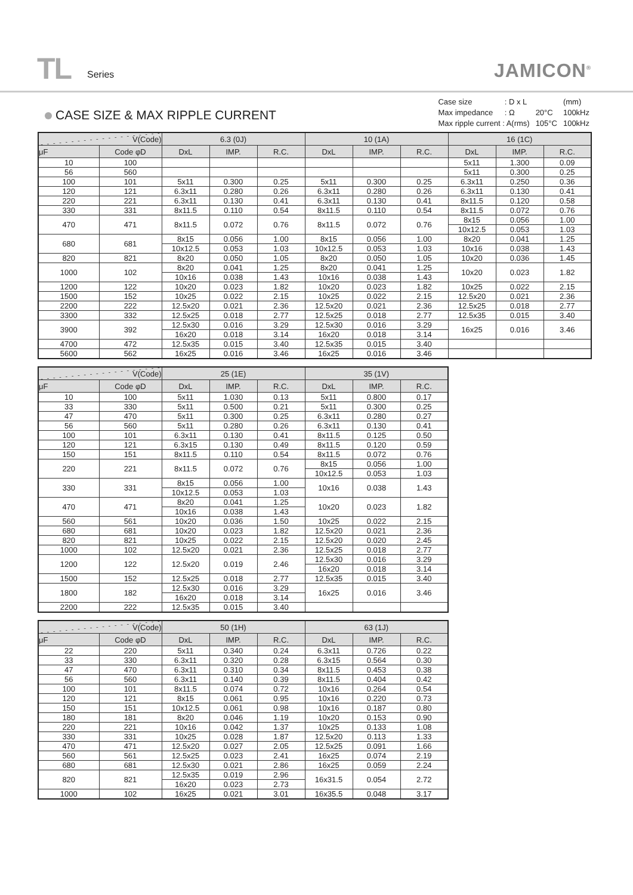TL Series JAMICON<sup>®</sup>
CASE SIZE & MAX RIPPLE CURRENT
| Case size | : D x L | | (mm) |
| Max impedance | : Ω | 20°C | 100kHz |
| Max ripple current : A(rms) | | 105°C | 100kHz |
| V(Code) | | 6.3 (0J) | | | 10 (1A) | | | 16 (1C) | | |
| --- | --- | --- | --- | --- | --- | --- | --- | --- | --- | --- |
| μF | Code φD | DxL | IMP. | R.C. | DxL | IMP. | R.C. | DxL | IMP. | R.C. |
| 10 | 100 | | | | | | | 5x11 | 1.300 | 0.09 |
| 56 | 560 | | | | | | | 5x11 | 0.300 | 0.25 |
| 100 | 101 | 5x11 | 0.300 | 0.25 | 5x11 | 0.300 | 0.25 | 6.3x11 | 0.250 | 0.36 |
| 120 | 121 | 6.3x11 | 0.280 | 0.26 | 6.3x11 | 0.280 | 0.26 | 6.3x11 | 0.130 | 0.41 |
| 220 | 221 | 6.3x11 | 0.130 | 0.41 | 6.3x11 | 0.130 | 0.41 | 8x11.5 | 0.120 | 0.58 |
| 330 | 331 | 8x11.5 | 0.110 | 0.54 | 8x11.5 | 0.110 | 0.54 | 8x11.5 | 0.072 | 0.76 |
| 470 | 471 | 8x11.5 | 0.072 | 0.76 | 8x11.5 | 0.072 | 0.76 | 8x15 | 0.056 | 1.00 |
| | | | | | | | | 10x12.5 | 0.053 | 1.03 |
| 680 | 681 | 8x15 | 0.056 | 1.00 | 8x15 | 0.056 | 1.00 | 8x20 | 0.041 | 1.25 |
| | | 10x12.5 | 0.053 | 1.03 | 10x12.5 | 0.053 | 1.03 | 10x16 | 0.038 | 1.43 |
| 820 | 821 | 8x20 | 0.050 | 1.05 | 8x20 | 0.050 | 1.05 | 10x20 | 0.036 | 1.45 |
| 1000 | 102 | 8x20 | 0.041 | 1.25 | 8x20 | 0.041 | 1.25 | 10x20 | 0.023 | 1.82 |
| | | 10x16 | 0.038 | 1.43 | 10x16 | 0.038 | 1.43 | | | |
| 1200 | 122 | 10x20 | 0.023 | 1.82 | 10x20 | 0.023 | 1.82 | 10x25 | 0.022 | 2.15 |
| 1500 | 152 | 10x25 | 0.022 | 2.15 | 10x25 | 0.022 | 2.15 | 12.5x20 | 0.021 | 2.36 |
| 2200 | 222 | 12.5x20 | 0.021 | 2.36 | 12.5x20 | 0.021 | 2.36 | 12.5x25 | 0.018 | 2.77 |
| 3300 | 332 | 12.5x25 | 0.018 | 2.77 | 12.5x25 | 0.018 | 2.77 | 12.5x35 | 0.015 | 3.40 |
| 3900 | 392 | 12.5x30 | 0.016 | 3.29 | 12.5x30 | 0.016 | 3.29 | 16x25 | 0.016 | 3.46 |
| | | 16x20 | 0.018 | 3.14 | 16x20 | 0.018 | 3.14 | | | |
| 4700 | 472 | 12.5x35 | 0.015 | 3.40 | 12.5x35 | 0.015 | 3.40 | | | |
| 5600 | 562 | 16x25 | 0.016 | 3.46 | 16x25 | 0.016 | 3.46 | | | |
| V(Code) | | 25 (1E) | | | 35 (1V) | | |
| --- | --- | --- | --- | --- | --- | --- | --- |
| μF | Code φD | DxL | IMP. | R.C. | DxL | IMP. | R.C. |
| 10 | 100 | 5x11 | 1.030 | 0.13 | 5x11 | 0.800 | 0.17 |
| 33 | 330 | 5x11 | 0.500 | 0.21 | 5x11 | 0.300 | 0.25 |
| 47 | 470 | 5x11 | 0.300 | 0.25 | 6.3x11 | 0.280 | 0.27 |
| 56 | 560 | 5x11 | 0.280 | 0.26 | 6.3x11 | 0.130 | 0.41 |
| 100 | 101 | 6.3x11 | 0.130 | 0.41 | 8x11.5 | 0.125 | 0.50 |
| 120 | 121 | 6.3x15 | 0.130 | 0.49 | 8x11.5 | 0.120 | 0.59 |
| 150 | 151 | 8x11.5 | 0.110 | 0.54 | 8x11.5 | 0.072 | 0.76 |
| 220 | 221 | 8x11.5 | 0.072 | 0.76 | 8x15 | 0.056 | 1.00 |
| | | | | | 10x12.5 | 0.053 | 1.03 |
| 330 | 331 | 8x15 | 0.056 | 1.00 | 10x16 | 0.038 | 1.43 |
| | | 10x12.5 | 0.053 | 1.03 | | | |
| 470 | 471 | 8x20 | 0.041 | 1.25 | 10x20 | 0.023 | 1.82 |
| | | 10x16 | 0.038 | 1.43 | | | |
| 560 | 561 | 10x20 | 0.036 | 1.50 | 10x25 | 0.022 | 2.15 |
| 680 | 681 | 10x20 | 0.023 | 1.82 | 12.5x20 | 0.021 | 2.36 |
| 820 | 821 | 10x25 | 0.022 | 2.15 | 12.5x20 | 0.020 | 2.45 |
| 1000 | 102 | 12.5x20 | 0.021 | 2.36 | 12.5x25 | 0.018 | 2.77 |
| 1200 | 122 | 12.5x20 | 0.019 | 2.46 | 12.5x30 | 0.016 | 3.29 |
| | | | | | 16x20 | 0.018 | 3.14 |
| 1500 | 152 | 12.5x25 | 0.018 | 2.77 | 12.5x35 | 0.015 | 3.40 |
| 1800 | 182 | 12.5x30 | 0.016 | 3.29 | 16x25 | 0.016 | 3.46 |
| | | 16x20 | 0.018 | 3.14 | | | |
| 2200 | 222 | 12.5x35 | 0.015 | 3.40 | | | |
| V(Code) | | 50 (1H) | | | 63 (1J) | | |
| --- | --- | --- | --- | --- | --- | --- | --- |
| μF | Code φD | DxL | IMP. | R.C. | DxL | IMP. | R.C. |
| 22 | 220 | 5x11 | 0.340 | 0.24 | 6.3x11 | 0.726 | 0.22 |
| 33 | 330 | 6.3x11 | 0.320 | 0.28 | 6.3x15 | 0.564 | 0.30 |
| 47 | 470 | 6.3x11 | 0.310 | 0.34 | 8x11.5 | 0.453 | 0.38 |
| 56 | 560 | 6.3x11 | 0.140 | 0.39 | 8x11.5 | 0.404 | 0.42 |
| 100 | 101 | 8x11.5 | 0.074 | 0.72 | 10x16 | 0.264 | 0.54 |
| 120 | 121 | 8x15 | 0.061 | 0.95 | 10x16 | 0.220 | 0.73 |
| 150 | 151 | 10x12.5 | 0.061 | 0.98 | 10x16 | 0.187 | 0.80 |
| 180 | 181 | 8x20 | 0.046 | 1.19 | 10x20 | 0.153 | 0.90 |
| 220 | 221 | 10x16 | 0.042 | 1.37 | 10x25 | 0.133 | 1.08 |
| 330 | 331 | 10x25 | 0.028 | 1.87 | 12.5x20 | 0.113 | 1.33 |
| 470 | 471 | 12.5x20 | 0.027 | 2.05 | 12.5x25 | 0.091 | 1.66 |
| 560 | 561 | 12.5x25 | 0.023 | 2.41 | 16x25 | 0.074 | 2.19 |
| 680 | 681 | 12.5x30 | 0.021 | 2.86 | 16x25 | 0.059 | 2.24 |
| 820 | 821 | 12.5x35 | 0.019 | 2.96 | 16x31.5 | 0.054 | 2.72 |
| | | 16x20 | 0.023 | 2.73 | | | |
| 1000 | 102 | 16x25 | 0.021 | 3.01 | 16x35.5 | 0.048 | 3.17 |